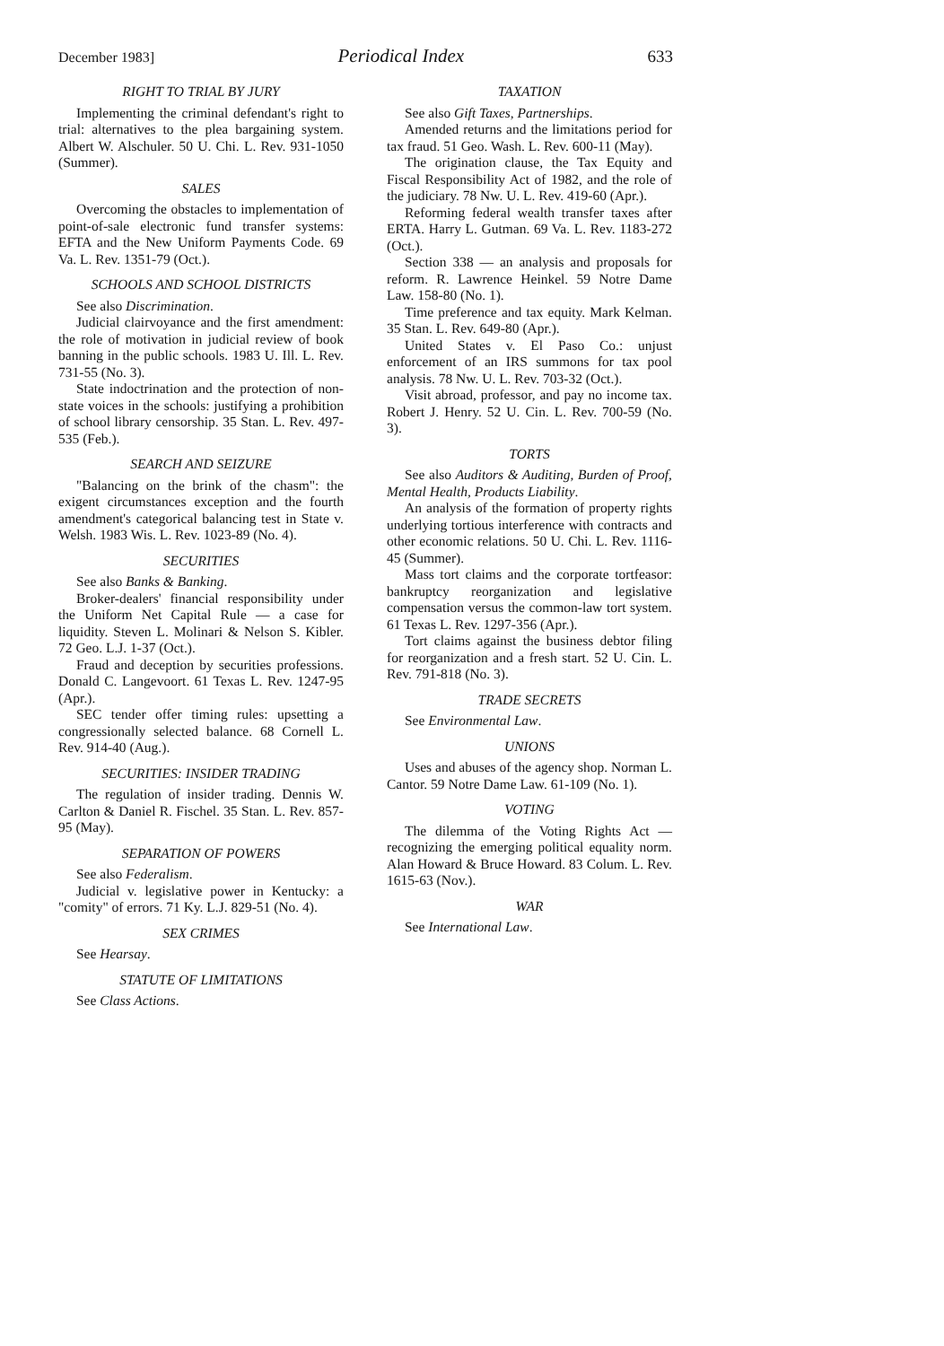December 1983] Periodical Index 633
RIGHT TO TRIAL BY JURY
Implementing the criminal defendant's right to trial: alternatives to the plea bargaining system. Albert W. Alschuler. 50 U. Chi. L. Rev. 931-1050 (Summer).
SALES
Overcoming the obstacles to implementation of point-of-sale electronic fund transfer systems: EFTA and the New Uniform Payments Code. 69 Va. L. Rev. 1351-79 (Oct.).
SCHOOLS AND SCHOOL DISTRICTS
See also Discrimination.
Judicial clairvoyance and the first amendment: the role of motivation in judicial review of book banning in the public schools. 1983 U. Ill. L. Rev. 731-55 (No. 3).
State indoctrination and the protection of non-state voices in the schools: justifying a prohibition of school library censorship. 35 Stan. L. Rev. 497-535 (Feb.).
SEARCH AND SEIZURE
"Balancing on the brink of the chasm": the exigent circumstances exception and the fourth amendment's categorical balancing test in State v. Welsh. 1983 Wis. L. Rev. 1023-89 (No. 4).
SECURITIES
See also Banks & Banking.
Broker-dealers' financial responsibility under the Uniform Net Capital Rule — a case for liquidity. Steven L. Molinari & Nelson S. Kibler. 72 Geo. L.J. 1-37 (Oct.).
Fraud and deception by securities professions. Donald C. Langevoort. 61 Texas L. Rev. 1247-95 (Apr.).
SEC tender offer timing rules: upsetting a congressionally selected balance. 68 Cornell L. Rev. 914-40 (Aug.).
SECURITIES: INSIDER TRADING
The regulation of insider trading. Dennis W. Carlton & Daniel R. Fischel. 35 Stan. L. Rev. 857-95 (May).
SEPARATION OF POWERS
See also Federalism.
Judicial v. legislative power in Kentucky: a "comity" of errors. 71 Ky. L.J. 829-51 (No. 4).
SEX CRIMES
See Hearsay.
STATUTE OF LIMITATIONS
See Class Actions.
TAXATION
See also Gift Taxes, Partnerships.
Amended returns and the limitations period for tax fraud. 51 Geo. Wash. L. Rev. 600-11 (May).
The origination clause, the Tax Equity and Fiscal Responsibility Act of 1982, and the role of the judiciary. 78 Nw. U. L. Rev. 419-60 (Apr.).
Reforming federal wealth transfer taxes after ERTA. Harry L. Gutman. 69 Va. L. Rev. 1183-272 (Oct.).
Section 338 — an analysis and proposals for reform. R. Lawrence Heinkel. 59 Notre Dame Law. 158-80 (No. 1).
Time preference and tax equity. Mark Kelman. 35 Stan. L. Rev. 649-80 (Apr.).
United States v. El Paso Co.: unjust enforcement of an IRS summons for tax pool analysis. 78 Nw. U. L. Rev. 703-32 (Oct.).
Visit abroad, professor, and pay no income tax. Robert J. Henry. 52 U. Cin. L. Rev. 700-59 (No. 3).
TORTS
See also Auditors & Auditing, Burden of Proof, Mental Health, Products Liability.
An analysis of the formation of property rights underlying tortious interference with contracts and other economic relations. 50 U. Chi. L. Rev. 1116-45 (Summer).
Mass tort claims and the corporate tortfeasor: bankruptcy reorganization and legislative compensation versus the common-law tort system. 61 Texas L. Rev. 1297-356 (Apr.).
Tort claims against the business debtor filing for reorganization and a fresh start. 52 U. Cin. L. Rev. 791-818 (No. 3).
TRADE SECRETS
See Environmental Law.
UNIONS
Uses and abuses of the agency shop. Norman L. Cantor. 59 Notre Dame Law. 61-109 (No. 1).
VOTING
The dilemma of the Voting Rights Act — recognizing the emerging political equality norm. Alan Howard & Bruce Howard. 83 Colum. L. Rev. 1615-63 (Nov.).
WAR
See International Law.